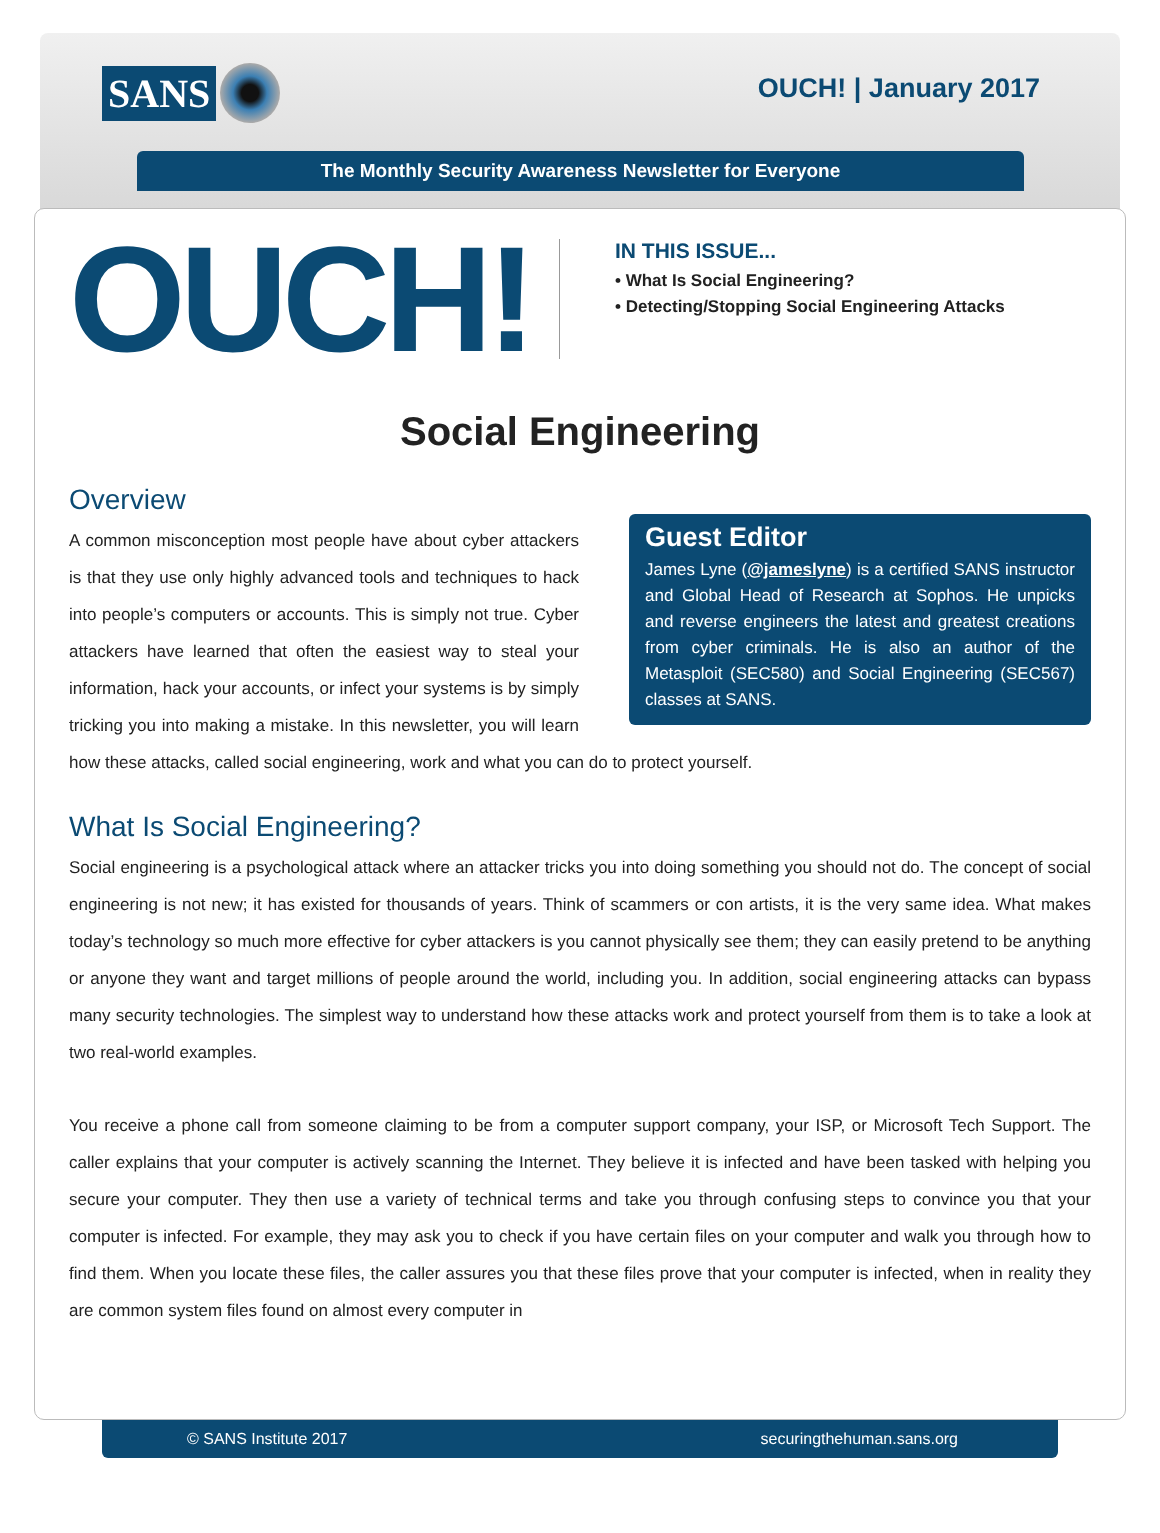SANS
OUCH! | January 2017
The Monthly Security Awareness Newsletter for Everyone
OUCH!
IN THIS ISSUE...
• What Is Social Engineering?
• Detecting/Stopping Social Engineering Attacks
Social Engineering
Guest Editor
James Lyne (@jameslyne) is a certified SANS instructor and Global Head of Research at Sophos. He unpicks and reverse engineers the latest and greatest creations from cyber criminals. He is also an author of the Metasploit (SEC580) and Social Engineering (SEC567) classes at SANS.
Overview
A common misconception most people have about cyber attackers is that they use only highly advanced tools and techniques to hack into people’s computers or accounts. This is simply not true. Cyber attackers have learned that often the easiest way to steal your information, hack your accounts, or infect your systems is by simply tricking you into making a mistake. In this newsletter, you will learn how these attacks, called social engineering, work and what you can do to protect yourself.
What Is Social Engineering?
Social engineering is a psychological attack where an attacker tricks you into doing something you should not do. The concept of social engineering is not new; it has existed for thousands of years. Think of scammers or con artists, it is the very same idea. What makes today’s technology so much more effective for cyber attackers is you cannot physically see them; they can easily pretend to be anything or anyone they want and target millions of people around the world, including you. In addition, social engineering attacks can bypass many security technologies. The simplest way to understand how these attacks work and protect yourself from them is to take a look at two real-world examples.
You receive a phone call from someone claiming to be from a computer support company, your ISP, or Microsoft Tech Support. The caller explains that your computer is actively scanning the Internet. They believe it is infected and have been tasked with helping you secure your computer. They then use a variety of technical terms and take you through confusing steps to convince you that your computer is infected. For example, they may ask you to check if you have certain files on your computer and walk you through how to find them. When you locate these files, the caller assures you that these files prove that your computer is infected, when in reality they are common system files found on almost every computer in
© SANS Institute 2017 securingthehuman.sans.org